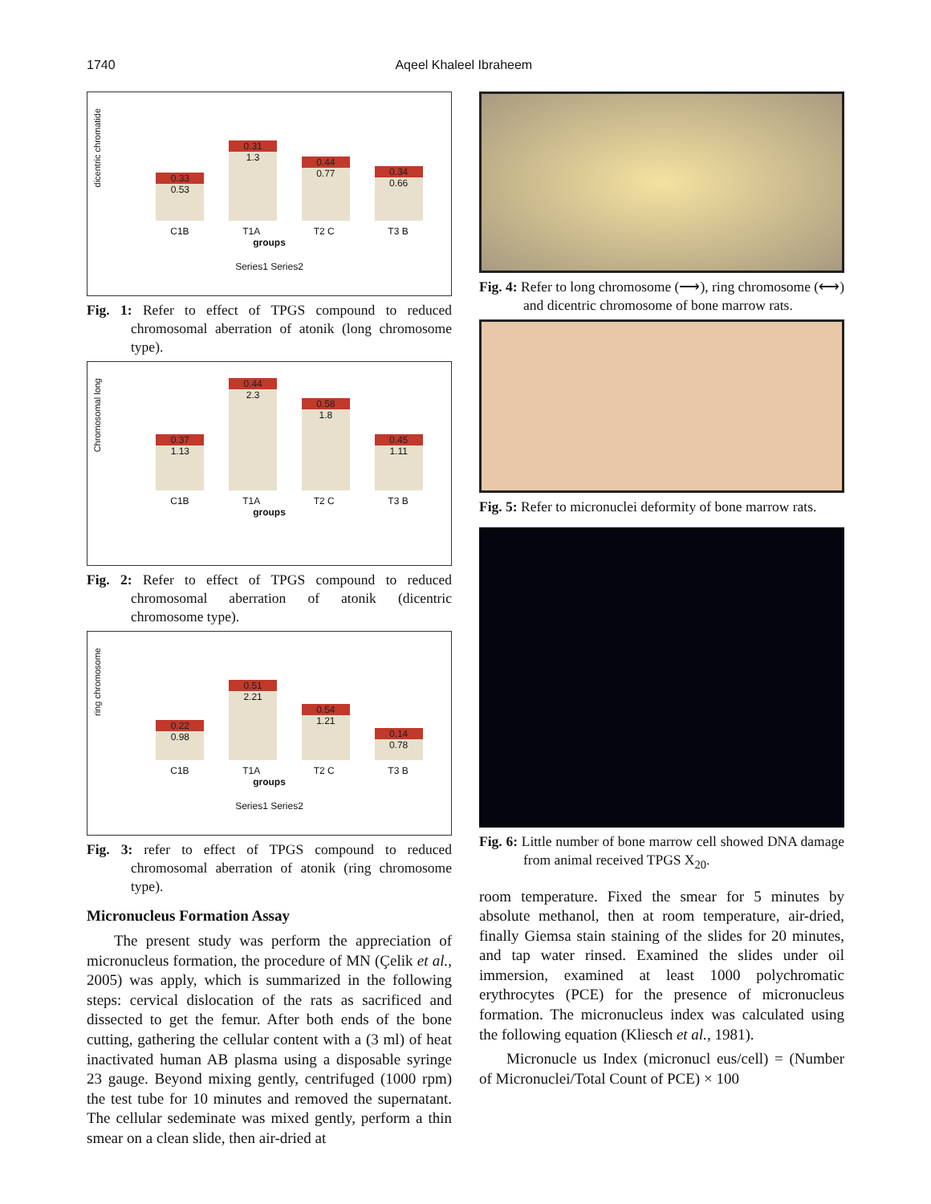1740 Aqeel Khaleel Ibraheem
dicentric chromatide
0.33
0.53
0.31
1.3
0.44
0.77
0.34
0.66
C1B T1A T2 C T3 B
groups
Series1 Series2
Fig. 1: Refer to effect of TPGS compound to reduced chromosomal aberration of atonik (long chromosome type).
Chromosomal long
0.37
1.13
0.44
2.3
0.58
1.8
0.45
1.11
C1B T1A T2 C T3 B
groups
Fig. 2: Refer to effect of TPGS compound to reduced chromosomal aberration of atonik (dicentric chromosome type).
ring chromosome
0.22
0.98
0.51
2.21
0.54
1.21
0.14
0.78
C1B T1A T2 C T3 B
groups
Series1 Series2
Fig. 3: refer to effect of TPGS compound to reduced chromosomal aberration of atonik (ring chromosome type).
Micronucleus Formation Assay
The present study was perform the appreciation of micronucleus formation, the procedure of MN (Çelik et al., 2005) was apply, which is summarized in the following steps: cervical dislocation of the rats as sacrificed and dissected to get the femur. After both ends of the bone cutting, gathering the cellular content with a (3 ml) of heat inactivated human AB plasma using a disposable syringe 23 gauge. Beyond mixing gently, centrifuged (1000 rpm) the test tube for 10 minutes and removed the supernatant. The cellular sedeminate was mixed gently, perform a thin smear on a clean slide, then air-dried at
Fig. 4: Refer to long chromosome (⟶), ring chromosome (⟷) and dicentric chromosome of bone marrow rats.
Fig. 5: Refer to micronuclei deformity of bone marrow rats.
Fig. 6: Little number of bone marrow cell showed DNA damage from animal received TPGS X<sub>20</sub>.
room temperature. Fixed the smear for 5 minutes by absolute methanol, then at room temperature, air-dried, finally Giemsa stain staining of the slides for 20 minutes, and tap water rinsed. Examined the slides under oil immersion, examined at least 1000 polychromatic erythrocytes (PCE) for the presence of micronucleus formation. The micronucleus index was calculated using the following equation (Kliesch et al., 1981).
Micronucle us Index (micronucl eus/cell) = (Number of Micronuclei/Total Count of PCE) × 100